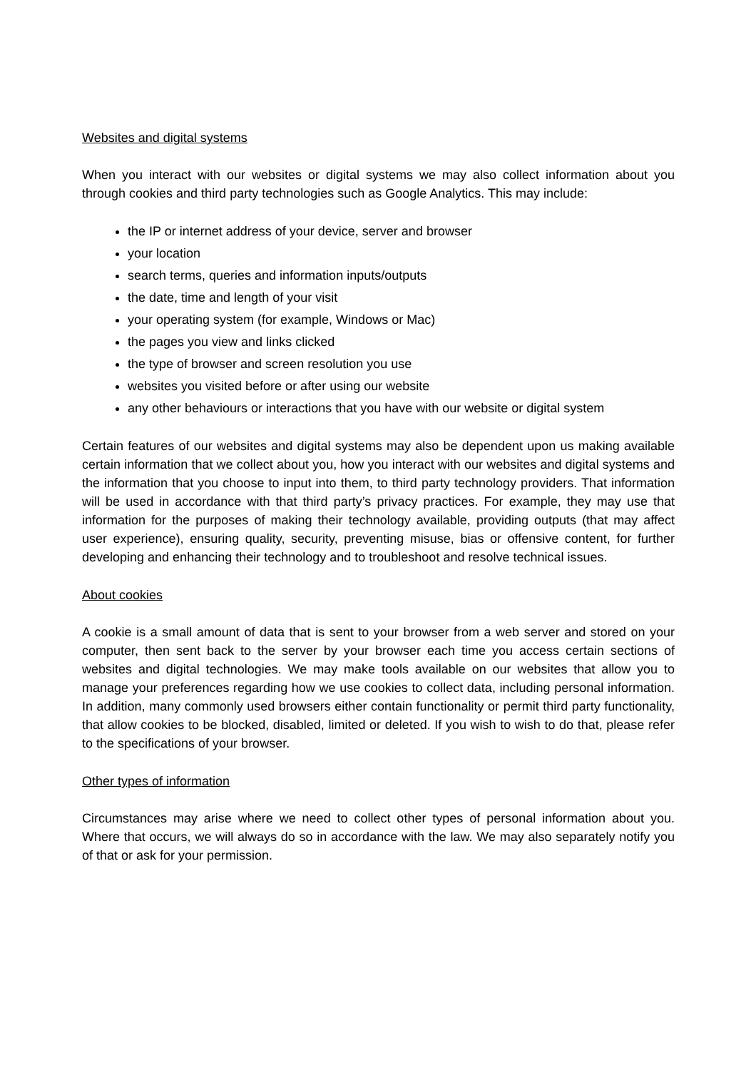Websites and digital systems
When you interact with our websites or digital systems we may also collect information about you through cookies and third party technologies such as Google Analytics. This may include:
the IP or internet address of your device, server and browser
your location
search terms, queries and information inputs/outputs
the date, time and length of your visit
your operating system (for example, Windows or Mac)
the pages you view and links clicked
the type of browser and screen resolution you use
websites you visited before or after using our website
any other behaviours or interactions that you have with our website or digital system
Certain features of our websites and digital systems may also be dependent upon us making available certain information that we collect about you, how you interact with our websites and digital systems and the information that you choose to input into them, to third party technology providers. That information will be used in accordance with that third party’s privacy practices. For example, they may use that information for the purposes of making their technology available, providing outputs (that may affect user experience), ensuring quality, security, preventing misuse, bias or offensive content, for further developing and enhancing their technology and to troubleshoot and resolve technical issues.
About cookies
A cookie is a small amount of data that is sent to your browser from a web server and stored on your computer, then sent back to the server by your browser each time you access certain sections of websites and digital technologies. We may make tools available on our websites that allow you to manage your preferences regarding how we use cookies to collect data, including personal information. In addition, many commonly used browsers either contain functionality or permit third party functionality, that allow cookies to be blocked, disabled, limited or deleted. If you wish to wish to do that, please refer to the specifications of your browser.
Other types of information
Circumstances may arise where we need to collect other types of personal information about you. Where that occurs, we will always do so in accordance with the law. We may also separately notify you of that or ask for your permission.